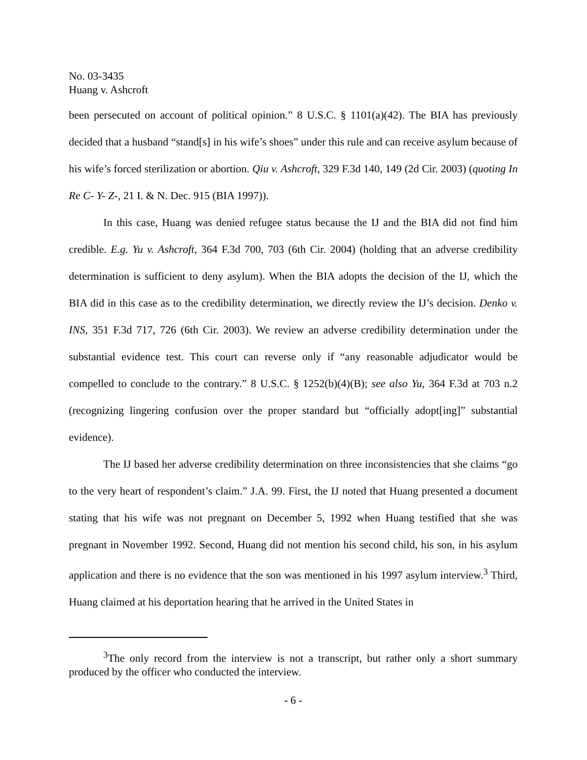No. 03-3435
Huang v. Ashcroft
been persecuted on account of political opinion.” 8 U.S.C. § 1101(a)(42). The BIA has previously decided that a husband “stand[s] in his wife’s shoes” under this rule and can receive asylum because of his wife’s forced sterilization or abortion. Qiu v. Ashcroft, 329 F.3d 140, 149 (2d Cir. 2003) (quoting In Re C- Y- Z-, 21 I. & N. Dec. 915 (BIA 1997)).
In this case, Huang was denied refugee status because the IJ and the BIA did not find him credible. E.g. Yu v. Ashcroft, 364 F.3d 700, 703 (6th Cir. 2004) (holding that an adverse credibility determination is sufficient to deny asylum). When the BIA adopts the decision of the IJ, which the BIA did in this case as to the credibility determination, we directly review the IJ’s decision. Denko v. INS, 351 F.3d 717, 726 (6th Cir. 2003). We review an adverse credibility determination under the substantial evidence test. This court can reverse only if “any reasonable adjudicator would be compelled to conclude to the contrary.” 8 U.S.C. § 1252(b)(4)(B); see also Yu, 364 F.3d at 703 n.2 (recognizing lingering confusion over the proper standard but “officially adopt[ing]” substantial evidence).
The IJ based her adverse credibility determination on three inconsistencies that she claims “go to the very heart of respondent’s claim.” J.A. 99. First, the IJ noted that Huang presented a document stating that his wife was not pregnant on December 5, 1992 when Huang testified that she was pregnant in November 1992. Second, Huang did not mention his second child, his son, in his asylum application and there is no evidence that the son was mentioned in his 1997 asylum interview.<sup>3</sup> Third, Huang claimed at his deportation hearing that he arrived in the United States in
<sup>3</sup> The only record from the interview is not a transcript, but rather only a short summary produced by the officer who conducted the interview.
- 6 -